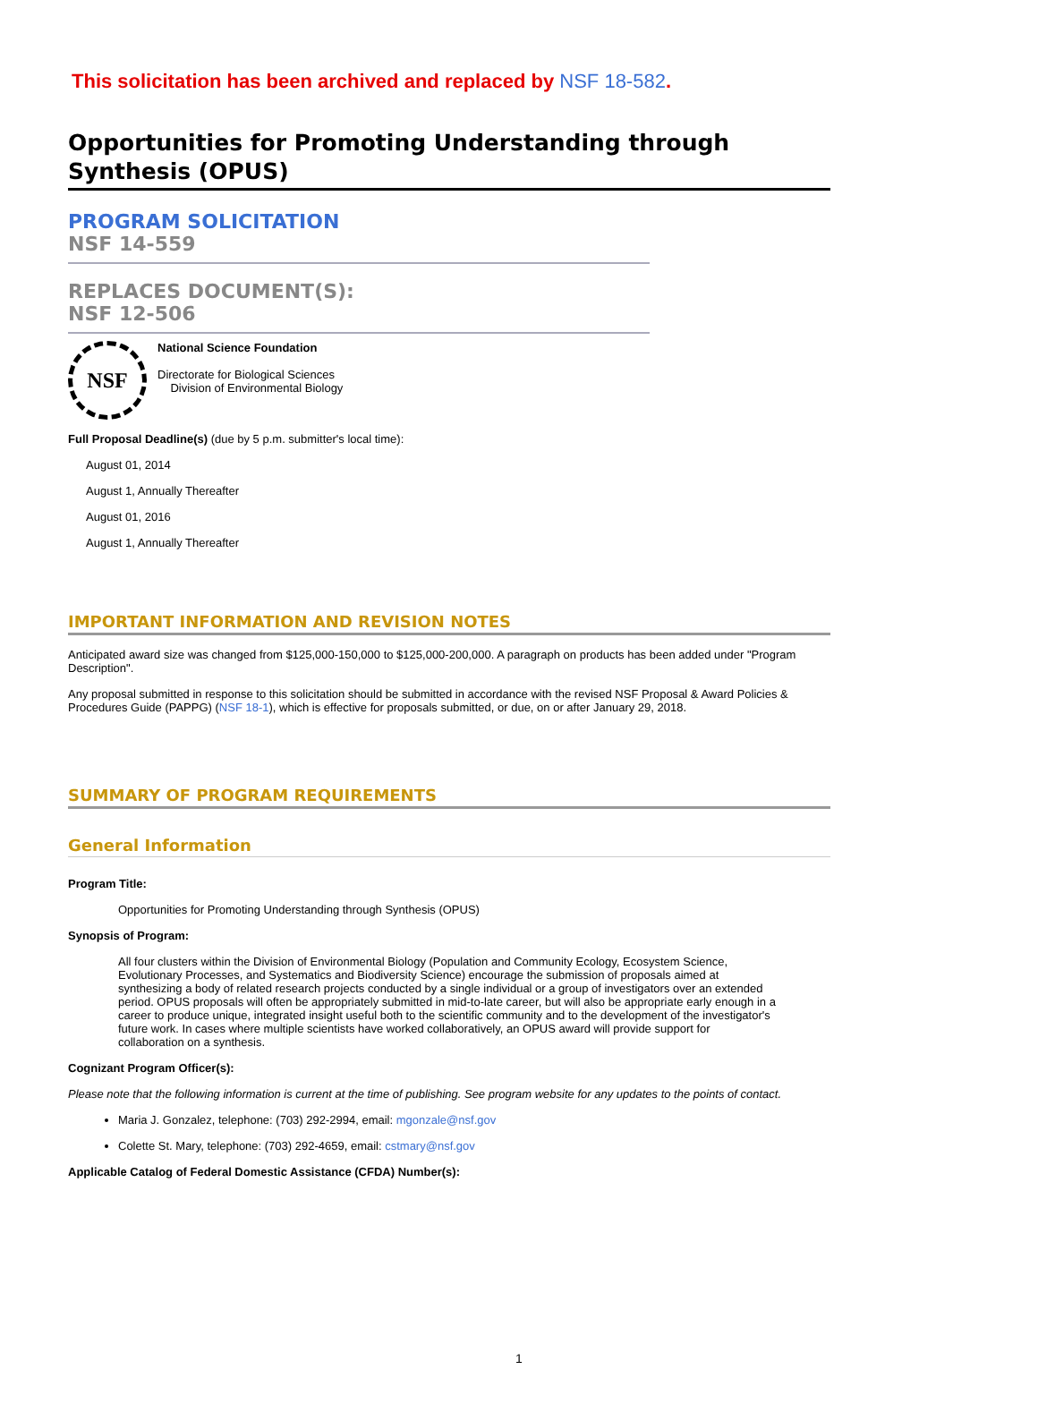This solicitation has been archived and replaced by NSF 18-582.
Opportunities for Promoting Understanding through Synthesis (OPUS)
PROGRAM SOLICITATION
NSF 14-559
REPLACES DOCUMENT(S):
NSF 12-506
NSF
National Science Foundation
Directorate for Biological Sciences
Division of Environmental Biology
Full Proposal Deadline(s) (due by 5 p.m. submitter's local time):
August 01, 2014
August 1, Annually Thereafter
August 01, 2016
August 1, Annually Thereafter
IMPORTANT INFORMATION AND REVISION NOTES
Anticipated award size was changed from $125,000-150,000 to $125,000-200,000. A paragraph on products has been added under "Program Description".
Any proposal submitted in response to this solicitation should be submitted in accordance with the revised NSF Proposal & Award Policies & Procedures Guide (PAPPG) (NSF 18-1), which is effective for proposals submitted, or due, on or after January 29, 2018.
SUMMARY OF PROGRAM REQUIREMENTS
General Information
Program Title:
Opportunities for Promoting Understanding through Synthesis (OPUS)
Synopsis of Program:
All four clusters within the Division of Environmental Biology (Population and Community Ecology, Ecosystem Science, Evolutionary Processes, and Systematics and Biodiversity Science) encourage the submission of proposals aimed at synthesizing a body of related research projects conducted by a single individual or a group of investigators over an extended period. OPUS proposals will often be appropriately submitted in mid-to-late career, but will also be appropriate early enough in a career to produce unique, integrated insight useful both to the scientific community and to the development of the investigator's future work. In cases where multiple scientists have worked collaboratively, an OPUS award will provide support for collaboration on a synthesis.
Cognizant Program Officer(s):
Please note that the following information is current at the time of publishing. See program website for any updates to the points of contact.
Maria J. Gonzalez, telephone: (703) 292-2994, email: mgonzale@nsf.gov
Colette St. Mary, telephone: (703) 292-4659, email: cstmary@nsf.gov
Applicable Catalog of Federal Domestic Assistance (CFDA) Number(s):
1